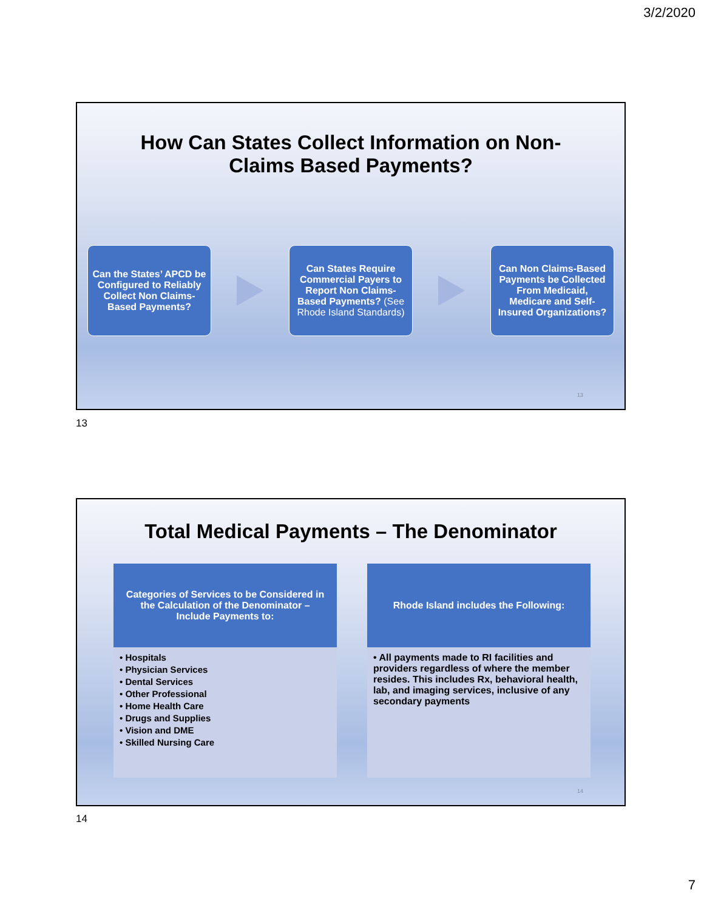3/2/2020
How Can States Collect Information on Non-
Claims Based Payments?
Can the States’ APCD be Configured to Reliably Collect Non Claims-Based Payments?
Can States Require Commercial Payers to Report Non Claims-Based Payments? (See Rhode Island Standards)
Can Non Claims-Based Payments be Collected From Medicaid, Medicare and Self-Insured Organizations?
13
13
Total Medical Payments – The Denominator
Categories of Services to be Considered in the Calculation of the Denominator – Include Payments to:
• Hospitals
• Physician Services
• Dental Services
• Other Professional
• Home Health Care
• Drugs and Supplies
• Vision and DME
• Skilled Nursing Care
Rhode Island includes the Following:
• All payments made to RI facilities and providers regardless of where the member resides. This includes Rx, behavioral health, lab, and imaging services, inclusive of any secondary payments
14
14
7